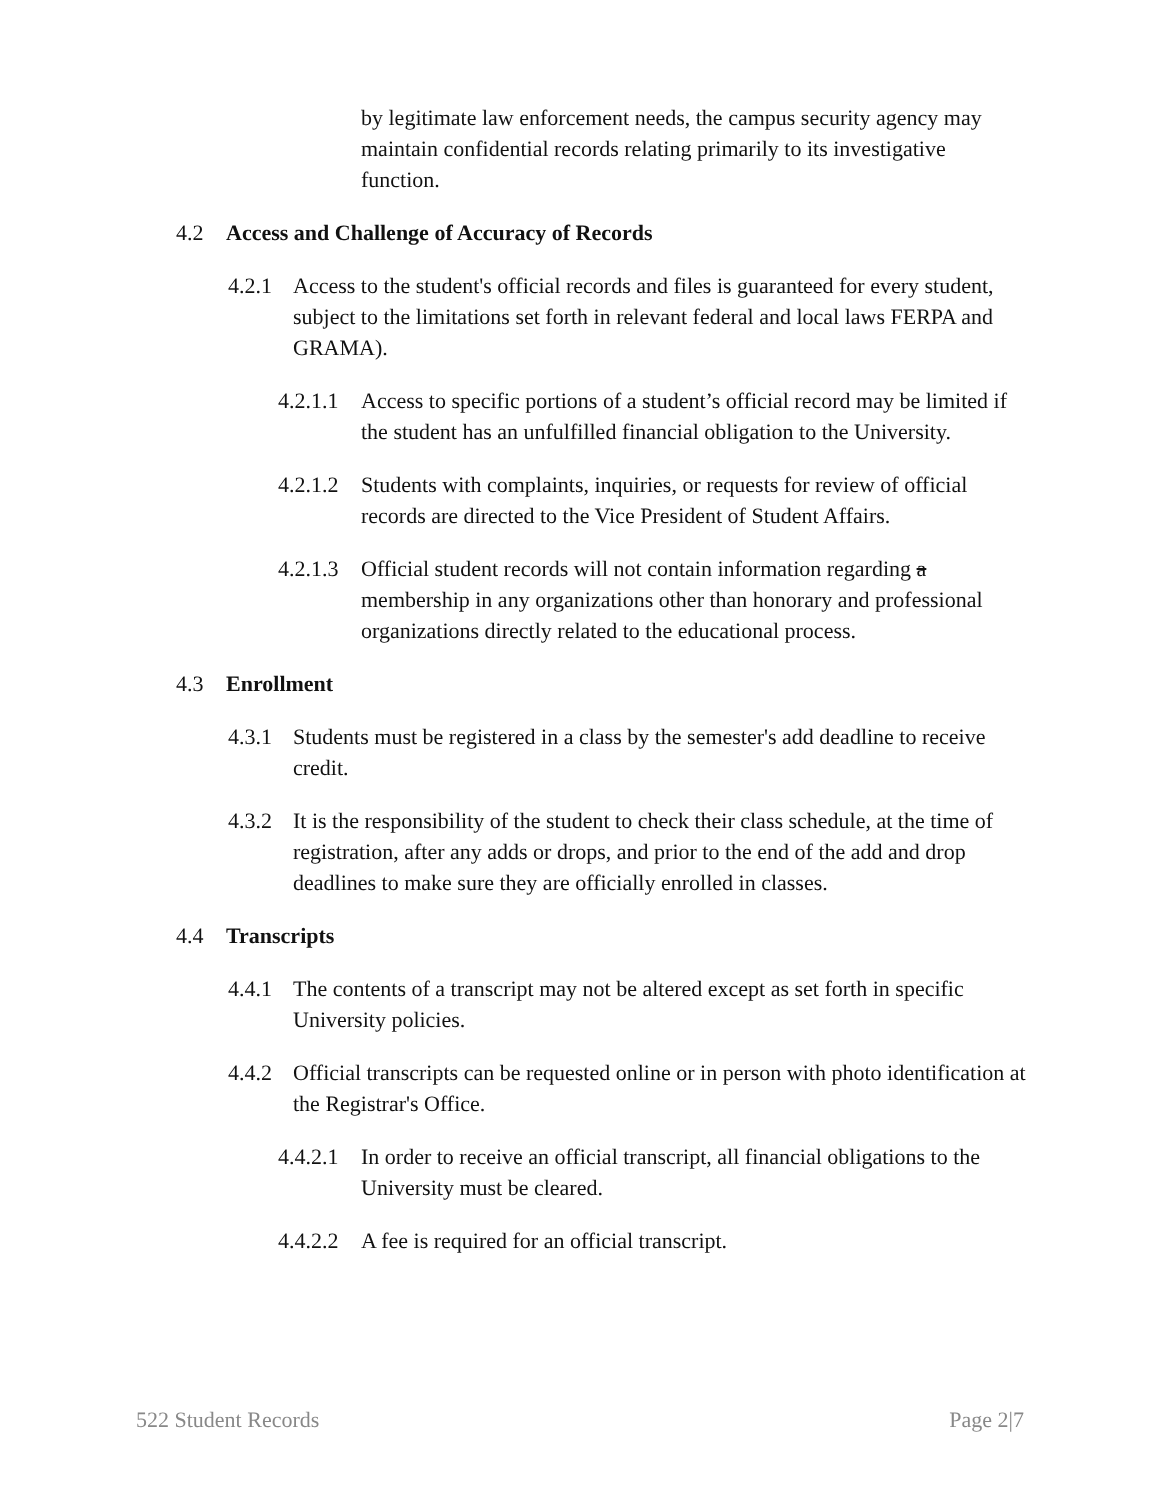by legitimate law enforcement needs, the campus security agency may maintain confidential records relating primarily to its investigative function.
4.2 Access and Challenge of Accuracy of Records
4.2.1 Access to the student's official records and files is guaranteed for every student, subject to the limitations set forth in relevant federal and local laws FERPA and GRAMA).
4.2.1.1 Access to specific portions of a student’s official record may be limited if the student has an unfulfilled financial obligation to the University.
4.2.1.2 Students with complaints, inquiries, or requests for review of official records are directed to the Vice President of Student Affairs.
4.2.1.3 Official student records will not contain information regarding a membership in any organizations other than honorary and professional organizations directly related to the educational process.
4.3 Enrollment
4.3.1 Students must be registered in a class by the semester's add deadline to receive credit.
4.3.2 It is the responsibility of the student to check their class schedule, at the time of registration, after any adds or drops, and prior to the end of the add and drop deadlines to make sure they are officially enrolled in classes.
4.4 Transcripts
4.4.1 The contents of a transcript may not be altered except as set forth in specific University policies.
4.4.2 Official transcripts can be requested online or in person with photo identification at the Registrar's Office.
4.4.2.1 In order to receive an official transcript, all financial obligations to the University must be cleared.
4.4.2.2 A fee is required for an official transcript.
522 Student Records Page 2|7